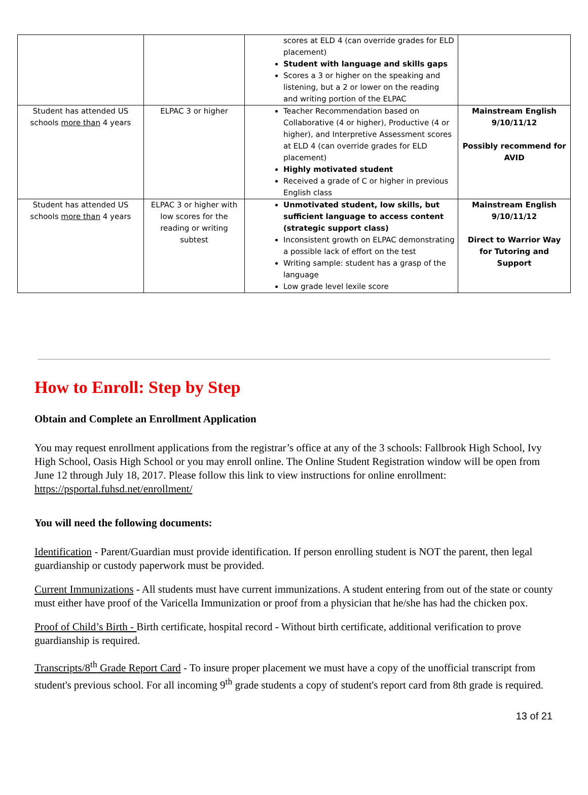| | | scores at ELD 4 (can override grades for ELD placement) Student with language and skills gaps Scores a 3 or higher on the speaking and listening, but a 2 or lower on the reading and writing portion of the ELPAC | |
| Student has attended US schools more than 4 years | ELPAC 3 or higher | Teacher Recommendation based on Collaborative (4 or higher), Productive (4 or higher), and Interpretive Assessment scores at ELD 4 (can override grades for ELD placement) Highly motivated student Received a grade of C or higher in previous English class | Mainstream English 9/10/11/12 Possibly recommend for AVID |
| Student has attended US schools more than 4 years | ELPAC 3 or higher with low scores for the reading or writing subtest | Unmotivated student, low skills, but sufficient language to access content (strategic support class) Inconsistent growth on ELPAC demonstrating a possible lack of effort on the test Writing sample: student has a grasp of the language Low grade level lexile score | Mainstream English 9/10/11/12 Direct to Warrior Way for Tutoring and Support |
How to Enroll: Step by Step
Obtain and Complete an Enrollment Application
You may request enrollment applications from the registrar’s office at any of the 3 schools: Fallbrook High School, Ivy High School, Oasis High School or you may enroll online. The Online Student Registration window will be open from June 12 through July 18, 2017. Please follow this link to view instructions for online enrollment: https://psportal.fuhsd.net/enrollment/
You will need the following documents:
Identification - Parent/Guardian must provide identification. If person enrolling student is NOT the parent, then legal guardianship or custody paperwork must be provided.
Current Immunizations - All students must have current immunizations. A student entering from out of the state or county must either have proof of the Varicella Immunization or proof from a physician that he/she has had the chicken pox.
Proof of Child’s Birth - Birth certificate, hospital record - Without birth certificate, additional verification to prove guardianship is required.
Transcripts/8<sup>th</sup> Grade Report Card - To insure proper placement we must have a copy of the unofficial transcript from student's previous school. For all incoming 9<sup>th</sup> grade students a copy of student's report card from 8th grade is required.
13 of 21